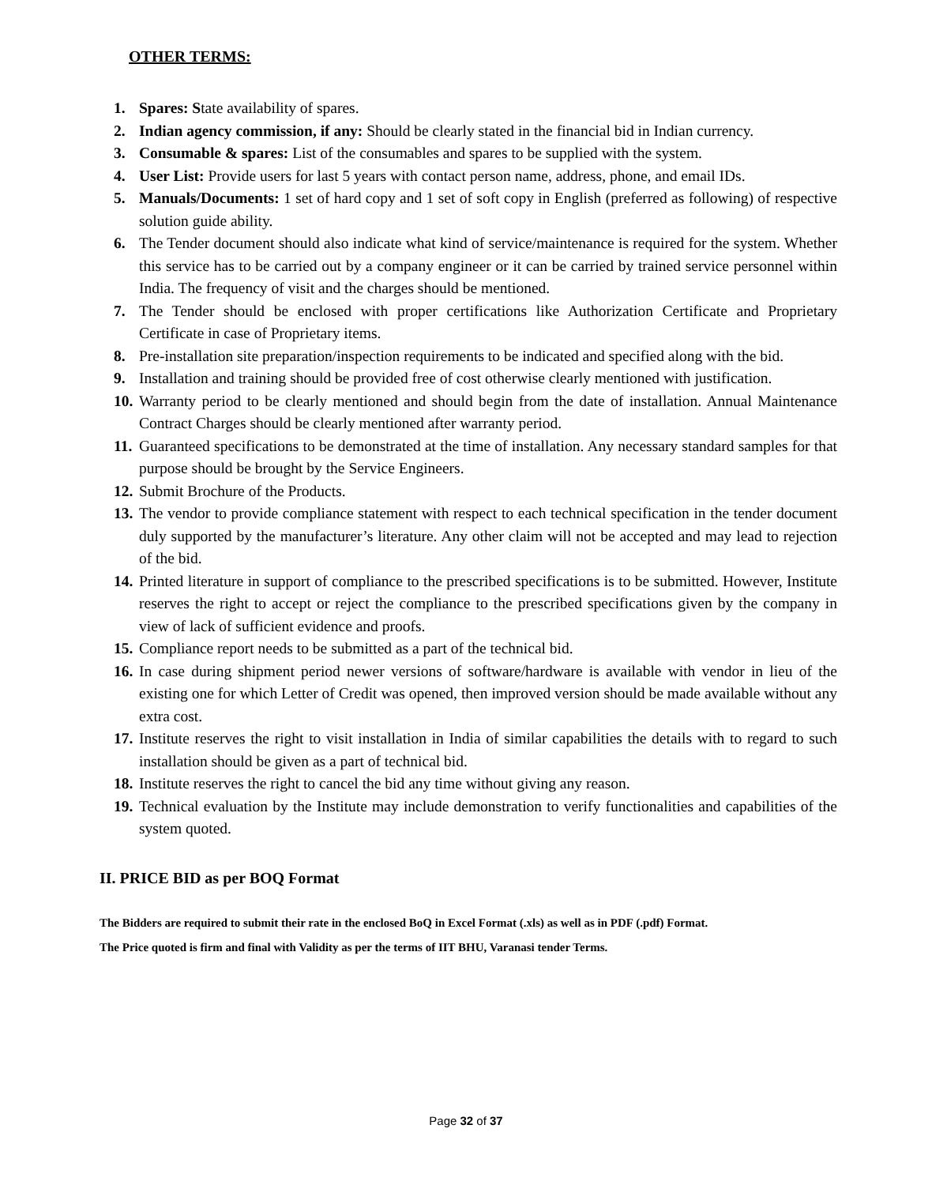OTHER TERMS:
1. Spares: State availability of spares.
2. Indian agency commission, if any: Should be clearly stated in the financial bid in Indian currency.
3. Consumable & spares: List of the consumables and spares to be supplied with the system.
4. User List: Provide users for last 5 years with contact person name, address, phone, and email IDs.
5. Manuals/Documents: 1 set of hard copy and 1 set of soft copy in English (preferred as following) of respective solution guide ability.
6. The Tender document should also indicate what kind of service/maintenance is required for the system. Whether this service has to be carried out by a company engineer or it can be carried by trained service personnel within India. The frequency of visit and the charges should be mentioned.
7. The Tender should be enclosed with proper certifications like Authorization Certificate and Proprietary Certificate in case of Proprietary items.
8. Pre-installation site preparation/inspection requirements to be indicated and specified along with the bid.
9. Installation and training should be provided free of cost otherwise clearly mentioned with justification.
10. Warranty period to be clearly mentioned and should begin from the date of installation. Annual Maintenance Contract Charges should be clearly mentioned after warranty period.
11. Guaranteed specifications to be demonstrated at the time of installation. Any necessary standard samples for that purpose should be brought by the Service Engineers.
12. Submit Brochure of the Products.
13. The vendor to provide compliance statement with respect to each technical specification in the tender document duly supported by the manufacturer’s literature. Any other claim will not be accepted and may lead to rejection of the bid.
14. Printed literature in support of compliance to the prescribed specifications is to be submitted. However, Institute reserves the right to accept or reject the compliance to the prescribed specifications given by the company in view of lack of sufficient evidence and proofs.
15. Compliance report needs to be submitted as a part of the technical bid.
16. In case during shipment period newer versions of software/hardware is available with vendor in lieu of the existing one for which Letter of Credit was opened, then improved version should be made available without any extra cost.
17. Institute reserves the right to visit installation in India of similar capabilities the details with to regard to such installation should be given as a part of technical bid.
18. Institute reserves the right to cancel the bid any time without giving any reason.
19. Technical evaluation by the Institute may include demonstration to verify functionalities and capabilities of the system quoted.
II. PRICE BID as per BOQ Format
The Bidders are required to submit their rate in the enclosed BoQ in Excel Format (.xls) as well as in PDF (.pdf) Format.
The Price quoted is firm and final with Validity as per the terms of IIT BHU, Varanasi tender Terms.
Page 32 of 37